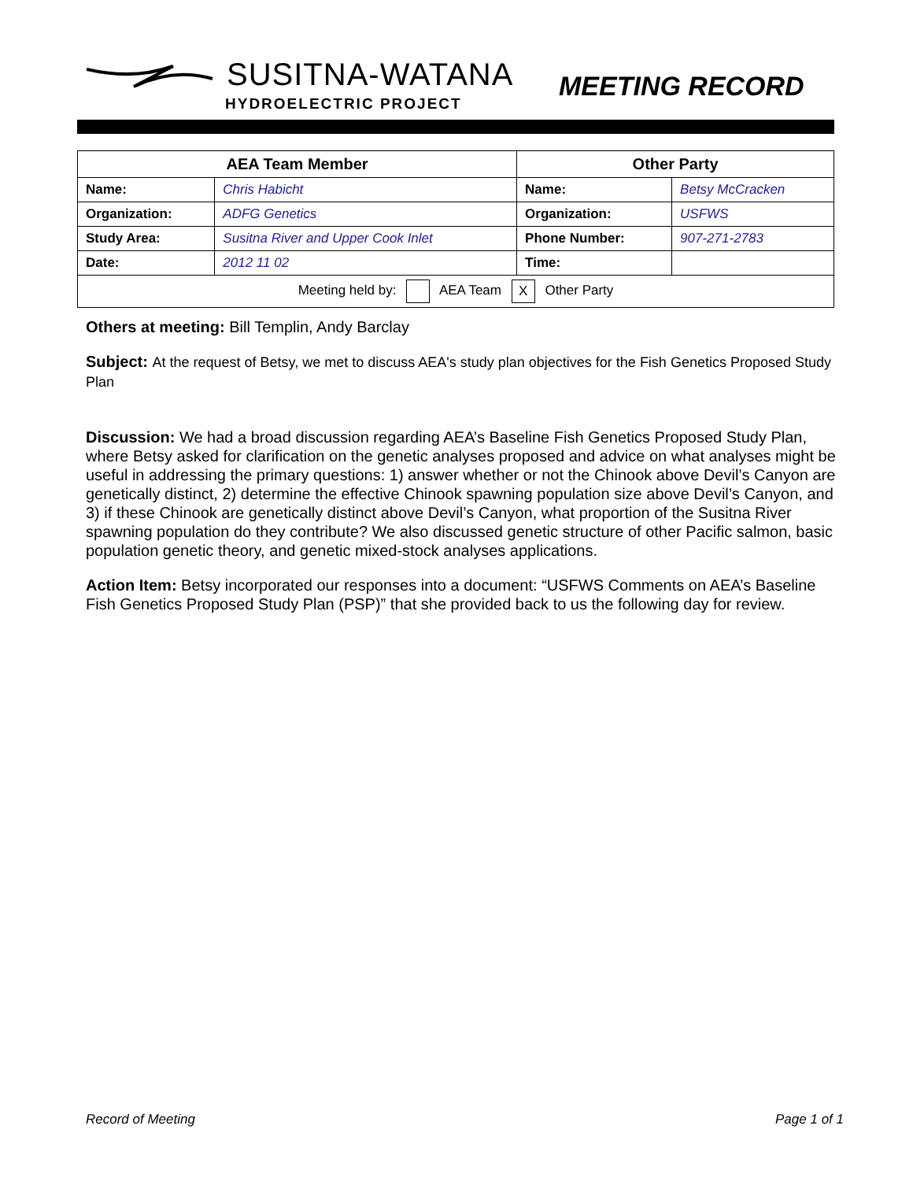SUSITNA-WATANA
HYDROELECTRIC PROJECT
MEETING RECORD
| AEA Team Member | | Other Party | |
| --- | --- | --- | --- |
| Name: | Chris Habicht | Name: | Betsy McCracken |
| Organization: | ADFG Genetics | Organization: | USFWS |
| Study Area: | Susitna River and Upper Cook Inlet | Phone Number: | 907-271-2783 |
| Date: | 2012 11 02 | Time: | |
| Meeting held by: AEA Team X Other Party | | | |
Others at meeting: Bill Templin, Andy Barclay
Subject: At the request of Betsy, we met to discuss AEA's study plan objectives for the Fish Genetics Proposed Study Plan
Discussion: We had a broad discussion regarding AEA’s Baseline Fish Genetics Proposed Study Plan, where Betsy asked for clarification on the genetic analyses proposed and advice on what analyses might be useful in addressing the primary questions: 1) answer whether or not the Chinook above Devil’s Canyon are genetically distinct, 2) determine the effective Chinook spawning population size above Devil’s Canyon, and 3) if these Chinook are genetically distinct above Devil’s Canyon, what proportion of the Susitna River spawning population do they contribute? We also discussed genetic structure of other Pacific salmon, basic population genetic theory, and genetic mixed-stock analyses applications.
Action Item: Betsy incorporated our responses into a document: “USFWS Comments on AEA’s Baseline Fish Genetics Proposed Study Plan (PSP)” that she provided back to us the following day for review.
Record of Meeting Page 1 of 1